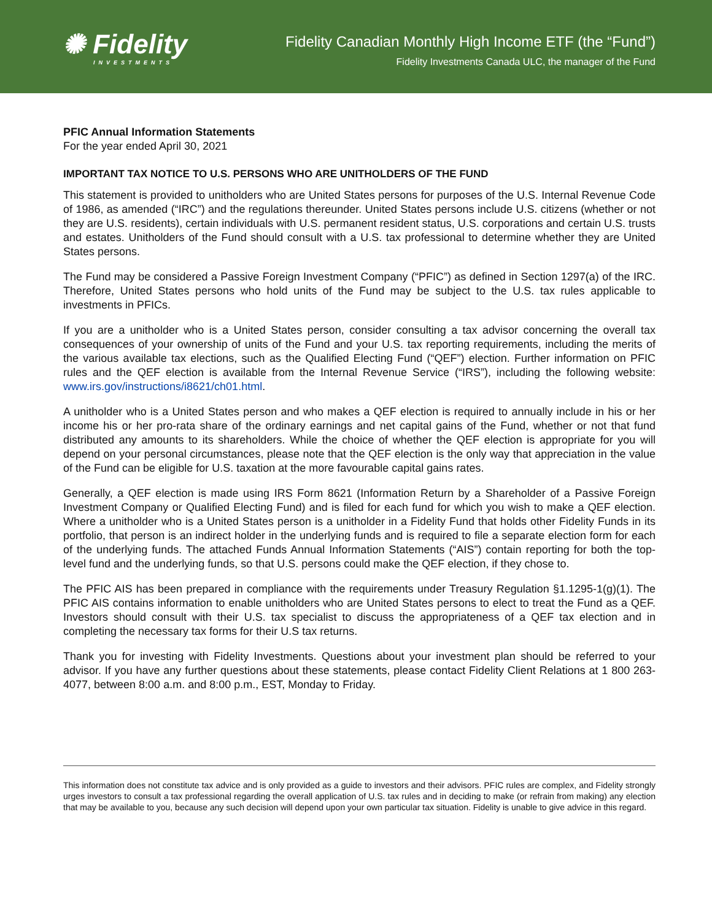✺ Fidelity
INVESTMENTS
Fidelity Canadian Monthly High Income ETF (the “Fund”)
Fidelity Investments Canada ULC, the manager of the Fund
PFIC Annual Information Statements
For the year ended April 30, 2021
IMPORTANT TAX NOTICE TO U.S. PERSONS WHO ARE UNITHOLDERS OF THE FUND
This statement is provided to unitholders who are United States persons for purposes of the U.S. Internal Revenue Code of 1986, as amended (“IRC”) and the regulations thereunder. United States persons include U.S. citizens (whether or not they are U.S. residents), certain individuals with U.S. permanent resident status, U.S. corporations and certain U.S. trusts and estates. Unitholders of the Fund should consult with a U.S. tax professional to determine whether they are United States persons.
The Fund may be considered a Passive Foreign Investment Company (“PFIC”) as defined in Section 1297(a) of the IRC. Therefore, United States persons who hold units of the Fund may be subject to the U.S. tax rules applicable to investments in PFICs.
If you are a unitholder who is a United States person, consider consulting a tax advisor concerning the overall tax consequences of your ownership of units of the Fund and your U.S. tax reporting requirements, including the merits of the various available tax elections, such as the Qualified Electing Fund (“QEF”) election. Further information on PFIC rules and the QEF election is available from the Internal Revenue Service (“IRS”), including the following website: www.irs.gov/instructions/i8621/ch01.html.
A unitholder who is a United States person and who makes a QEF election is required to annually include in his or her income his or her pro-rata share of the ordinary earnings and net capital gains of the Fund, whether or not that fund distributed any amounts to its shareholders. While the choice of whether the QEF election is appropriate for you will depend on your personal circumstances, please note that the QEF election is the only way that appreciation in the value of the Fund can be eligible for U.S. taxation at the more favourable capital gains rates.
Generally, a QEF election is made using IRS Form 8621 (Information Return by a Shareholder of a Passive Foreign Investment Company or Qualified Electing Fund) and is filed for each fund for which you wish to make a QEF election. Where a unitholder who is a United States person is a unitholder in a Fidelity Fund that holds other Fidelity Funds in its portfolio, that person is an indirect holder in the underlying funds and is required to file a separate election form for each of the underlying funds. The attached Funds Annual Information Statements (“AIS”) contain reporting for both the top-level fund and the underlying funds, so that U.S. persons could make the QEF election, if they chose to.
The PFIC AIS has been prepared in compliance with the requirements under Treasury Regulation §1.1295-1(g)(1). The PFIC AIS contains information to enable unitholders who are United States persons to elect to treat the Fund as a QEF. Investors should consult with their U.S. tax specialist to discuss the appropriateness of a QEF tax election and in completing the necessary tax forms for their U.S tax returns.
Thank you for investing with Fidelity Investments. Questions about your investment plan should be referred to your advisor. If you have any further questions about these statements, please contact Fidelity Client Relations at 1 800 263-4077, between 8:00 a.m. and 8:00 p.m., EST, Monday to Friday.
This information does not constitute tax advice and is only provided as a guide to investors and their advisors. PFIC rules are complex, and Fidelity strongly urges investors to consult a tax professional regarding the overall application of U.S. tax rules and in deciding to make (or refrain from making) any election that may be available to you, because any such decision will depend upon your own particular tax situation. Fidelity is unable to give advice in this regard.